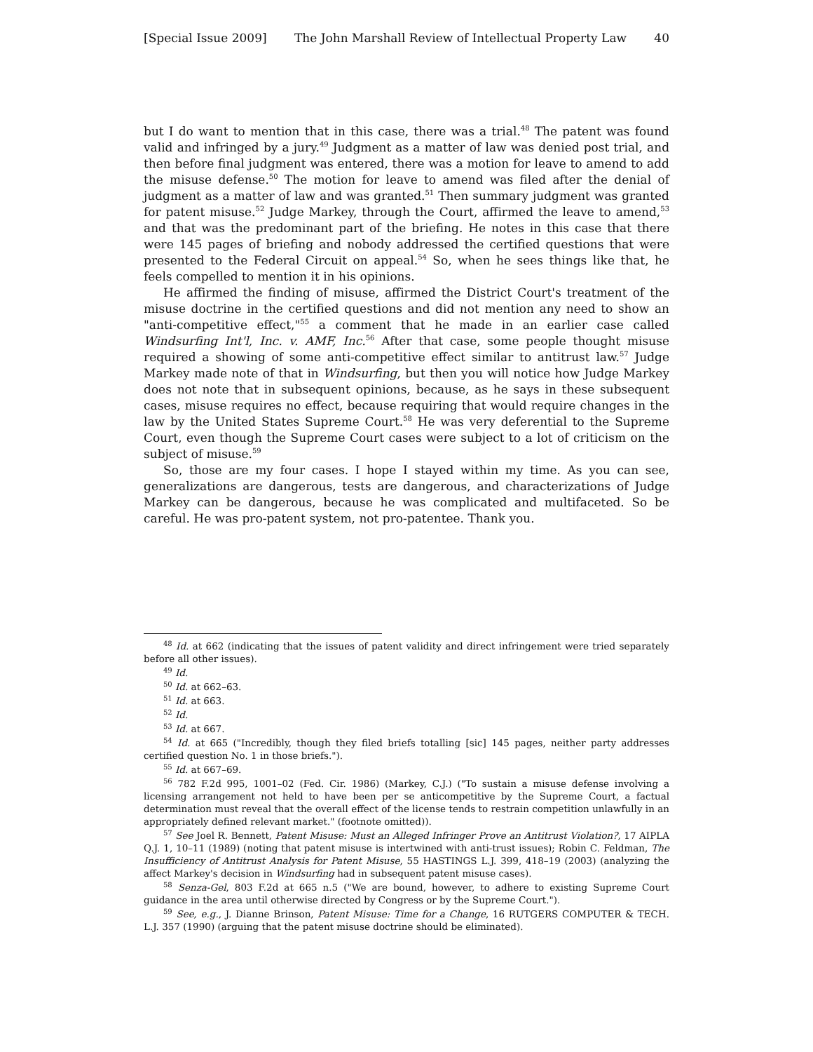[Special Issue 2009] The John Marshall Review of Intellectual Property Law 40
but I do want to mention that in this case, there was a trial.<sup>48</sup> The patent was found valid and infringed by a jury.<sup>49</sup> Judgment as a matter of law was denied post trial, and then before final judgment was entered, there was a motion for leave to amend to add the misuse defense.<sup>50</sup> The motion for leave to amend was filed after the denial of judgment as a matter of law and was granted.<sup>51</sup> Then summary judgment was granted for patent misuse.<sup>52</sup> Judge Markey, through the Court, affirmed the leave to amend,<sup>53</sup> and that was the predominant part of the briefing. He notes in this case that there were 145 pages of briefing and nobody addressed the certified questions that were presented to the Federal Circuit on appeal.<sup>54</sup> So, when he sees things like that, he feels compelled to mention it in his opinions.
He affirmed the finding of misuse, affirmed the District Court's treatment of the misuse doctrine in the certified questions and did not mention any need to show an "anti-competitive effect,"<sup>55</sup> a comment that he made in an earlier case called Windsurfing Int'l, Inc. v. AMF, Inc.<sup>56</sup> After that case, some people thought misuse required a showing of some anti-competitive effect similar to antitrust law.<sup>57</sup> Judge Markey made note of that in Windsurfing, but then you will notice how Judge Markey does not note that in subsequent opinions, because, as he says in these subsequent cases, misuse requires no effect, because requiring that would require changes in the law by the United States Supreme Court.<sup>58</sup> He was very deferential to the Supreme Court, even though the Supreme Court cases were subject to a lot of criticism on the subject of misuse.<sup>59</sup>
So, those are my four cases. I hope I stayed within my time. As you can see, generalizations are dangerous, tests are dangerous, and characterizations of Judge Markey can be dangerous, because he was complicated and multifaceted. So be careful. He was pro-patent system, not pro-patentee. Thank you.
<sup>48</sup> Id. at 662 (indicating that the issues of patent validity and direct infringement were tried separately before all other issues).
<sup>49</sup> Id.
<sup>50</sup> Id. at 662–63.
<sup>51</sup> Id. at 663.
<sup>52</sup> Id.
<sup>53</sup> Id. at 667.
<sup>54</sup> Id. at 665 ("Incredibly, though they filed briefs totalling [sic] 145 pages, neither party addresses certified question No. 1 in those briefs.").
<sup>55</sup> Id. at 667–69.
<sup>56</sup> 782 F.2d 995, 1001–02 (Fed. Cir. 1986) (Markey, C.J.) ("To sustain a misuse defense involving a licensing arrangement not held to have been per se anticompetitive by the Supreme Court, a factual determination must reveal that the overall effect of the license tends to restrain competition unlawfully in an appropriately defined relevant market." (footnote omitted)).
<sup>57</sup> See Joel R. Bennett, Patent Misuse: Must an Alleged Infringer Prove an Antitrust Violation?, 17 AIPLA Q.J. 1, 10–11 (1989) (noting that patent misuse is intertwined with anti-trust issues); Robin C. Feldman, The Insufficiency of Antitrust Analysis for Patent Misuse, 55 HASTINGS L.J. 399, 418–19 (2003) (analyzing the affect Markey's decision in Windsurfing had in subsequent patent misuse cases).
<sup>58</sup> Senza-Gel, 803 F.2d at 665 n.5 ("We are bound, however, to adhere to existing Supreme Court guidance in the area until otherwise directed by Congress or by the Supreme Court.").
<sup>59</sup> See, e.g., J. Dianne Brinson, Patent Misuse: Time for a Change, 16 RUTGERS COMPUTER & TECH. L.J. 357 (1990) (arguing that the patent misuse doctrine should be eliminated).